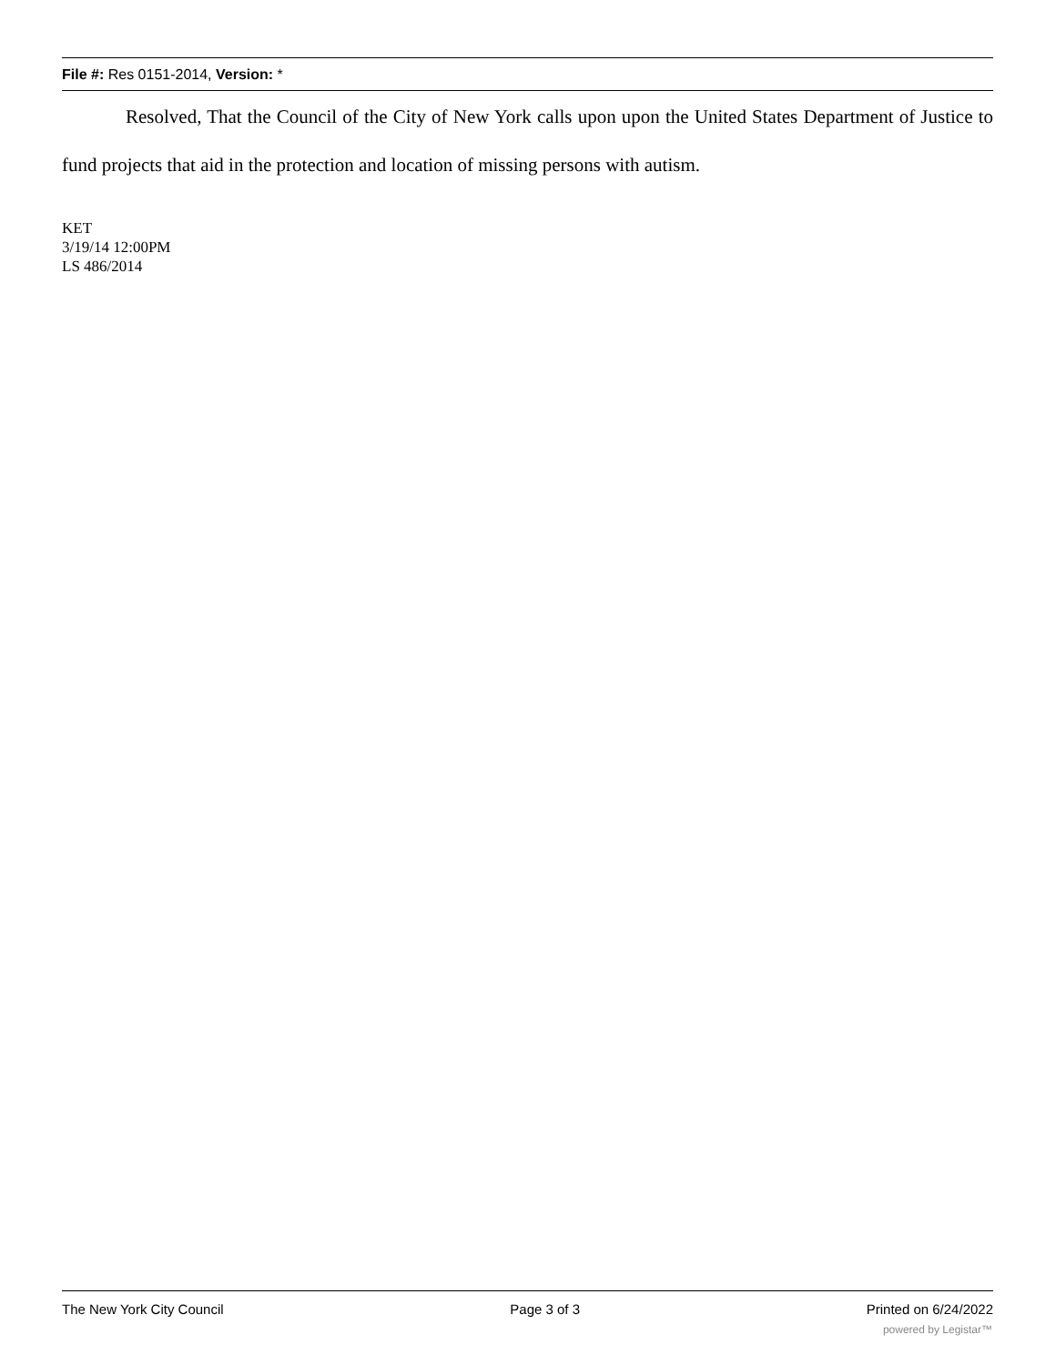File #: Res 0151-2014, Version: *
Resolved, That the Council of the City of New York calls upon upon the United States Department of Justice to fund projects that aid in the protection and location of missing persons with autism.
KET
3/19/14 12:00PM
LS 486/2014
The New York City Council Page 3 of 3 Printed on 6/24/2022
powered by Legistar™